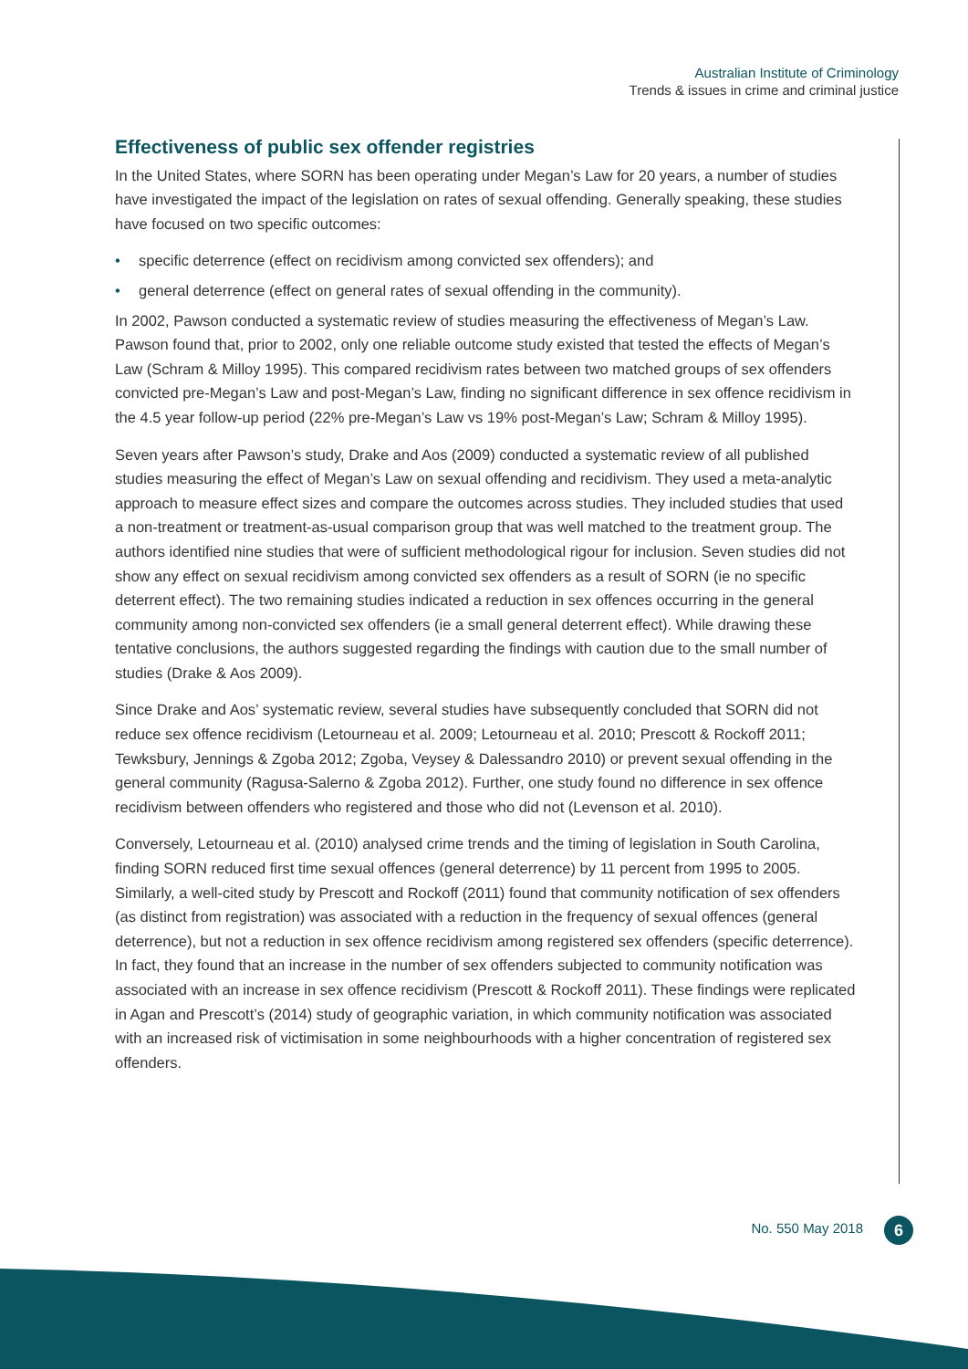Australian Institute of Criminology
Trends & issues in crime and criminal justice
Effectiveness of public sex offender registries
In the United States, where SORN has been operating under Megan’s Law for 20 years, a number of studies have investigated the impact of the legislation on rates of sexual offending. Generally speaking, these studies have focused on two specific outcomes:
• specific deterrence (effect on recidivism among convicted sex offenders); and
• general deterrence (effect on general rates of sexual offending in the community).
In 2002, Pawson conducted a systematic review of studies measuring the effectiveness of Megan’s Law. Pawson found that, prior to 2002, only one reliable outcome study existed that tested the effects of Megan’s Law (Schram & Milloy 1995). This compared recidivism rates between two matched groups of sex offenders convicted pre-Megan’s Law and post-Megan’s Law, finding no significant difference in sex offence recidivism in the 4.5 year follow-up period (22% pre-Megan’s Law vs 19% post-Megan’s Law; Schram & Milloy 1995).
Seven years after Pawson’s study, Drake and Aos (2009) conducted a systematic review of all published studies measuring the effect of Megan’s Law on sexual offending and recidivism. They used a meta-analytic approach to measure effect sizes and compare the outcomes across studies. They included studies that used a non-treatment or treatment-as-usual comparison group that was well matched to the treatment group. The authors identified nine studies that were of sufficient methodological rigour for inclusion. Seven studies did not show any effect on sexual recidivism among convicted sex offenders as a result of SORN (ie no specific deterrent effect). The two remaining studies indicated a reduction in sex offences occurring in the general community among non-convicted sex offenders (ie a small general deterrent effect). While drawing these tentative conclusions, the authors suggested regarding the findings with caution due to the small number of studies (Drake & Aos 2009).
Since Drake and Aos’ systematic review, several studies have subsequently concluded that SORN did not reduce sex offence recidivism (Letourneau et al. 2009; Letourneau et al. 2010; Prescott & Rockoff 2011; Tewksbury, Jennings & Zgoba 2012; Zgoba, Veysey & Dalessandro 2010) or prevent sexual offending in the general community (Ragusa-Salerno & Zgoba 2012). Further, one study found no difference in sex offence recidivism between offenders who registered and those who did not (Levenson et al. 2010).
Conversely, Letourneau et al. (2010) analysed crime trends and the timing of legislation in South Carolina, finding SORN reduced first time sexual offences (general deterrence) by 11 percent from 1995 to 2005. Similarly, a well-cited study by Prescott and Rockoff (2011) found that community notification of sex offenders (as distinct from registration) was associated with a reduction in the frequency of sexual offences (general deterrence), but not a reduction in sex offence recidivism among registered sex offenders (specific deterrence). In fact, they found that an increase in the number of sex offenders subjected to community notification was associated with an increase in sex offence recidivism (Prescott & Rockoff 2011). These findings were replicated in Agan and Prescott’s (2014) study of geographic variation, in which community notification was associated with an increased risk of victimisation in some neighbourhoods with a higher concentration of registered sex offenders.
No. 550 May 2018 6